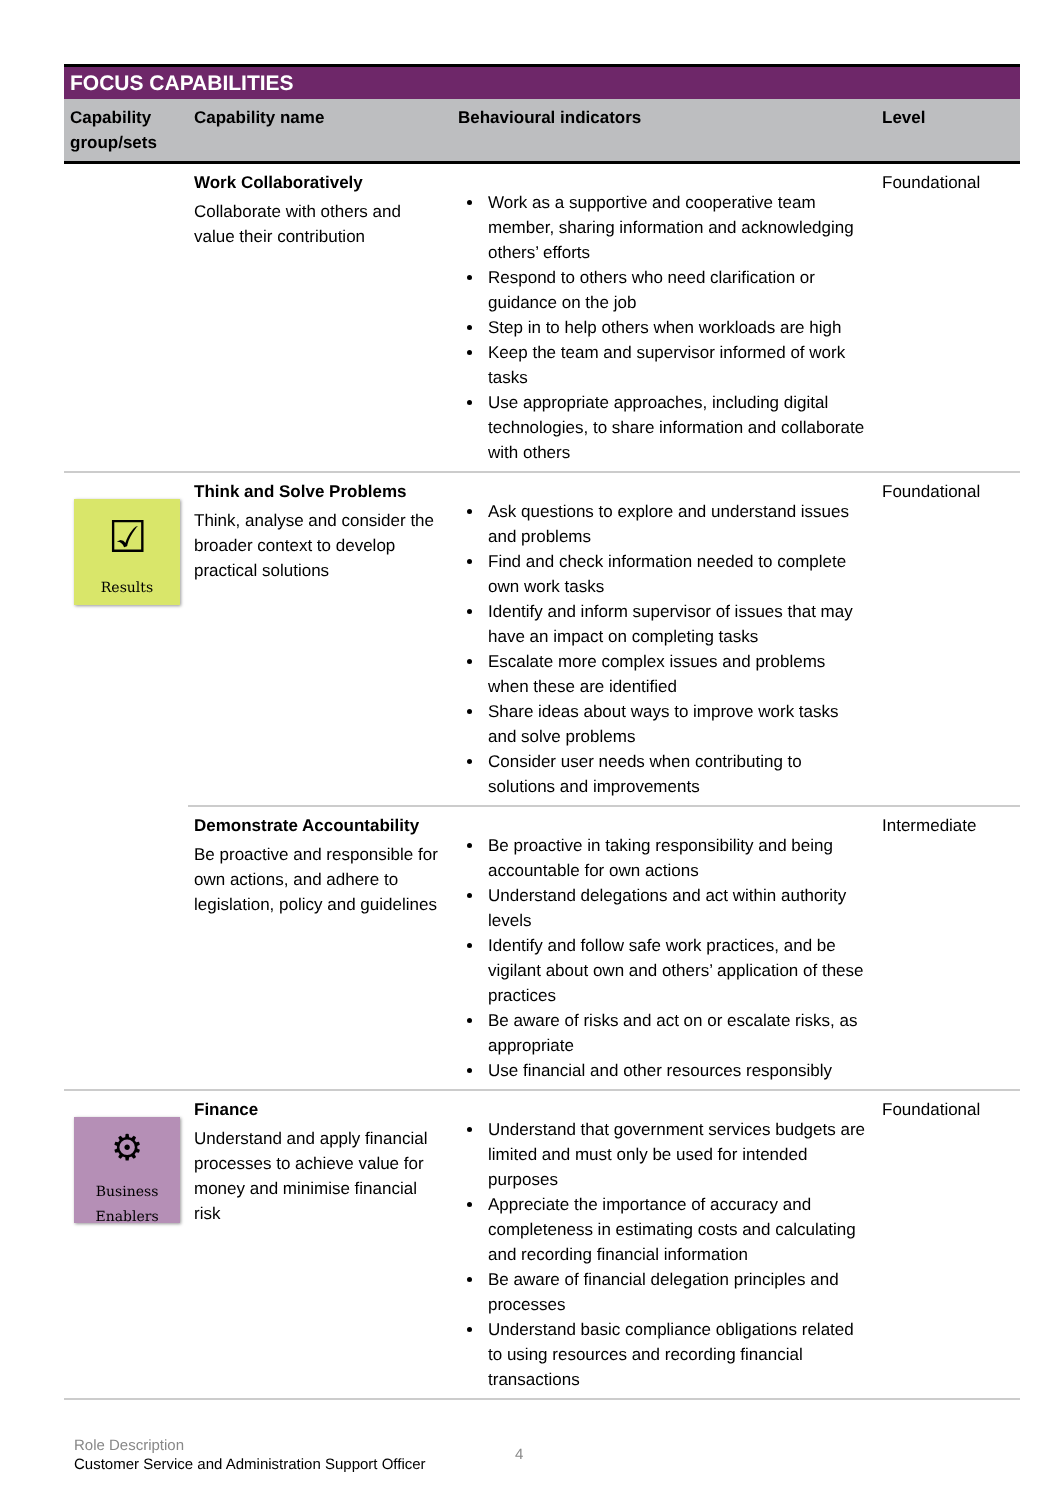FOCUS CAPABILITIES
| Capability group/sets | Capability name | Behavioural indicators | Level |
| --- | --- | --- | --- |
| | Work Collaboratively Collaborate with others and value their contribution | Work as a supportive and cooperative team member, sharing information and acknowledging others’ efforts Respond to others who need clarification or guidance on the job Step in to help others when workloads are high Keep the team and supervisor informed of work tasks Use appropriate approaches, including digital technologies, to share information and collaborate with others | Foundational |
| ☑ Results | Think and Solve Problems Think, analyse and consider the broader context to develop practical solutions | Ask questions to explore and understand issues and problems Find and check information needed to complete own work tasks Identify and inform supervisor of issues that may have an impact on completing tasks Escalate more complex issues and problems when these are identified Share ideas about ways to improve work tasks and solve problems Consider user needs when contributing to solutions and improvements | Foundational |
| | Demonstrate Accountability Be proactive and responsible for own actions, and adhere to legislation, policy and guidelines | Be proactive in taking responsibility and being accountable for own actions Understand delegations and act within authority levels Identify and follow safe work practices, and be vigilant about own and others’ application of these practices Be aware of risks and act on or escalate risks, as appropriate Use financial and other resources responsibly | Intermediate |
| ⚙ Business Enablers | Finance Understand and apply financial processes to achieve value for money and minimise financial risk | Understand that government services budgets are limited and must only be used for intended purposes Appreciate the importance of accuracy and completeness in estimating costs and calculating and recording financial information Be aware of financial delegation principles and processes Understand basic compliance obligations related to using resources and recording financial transactions | Foundational |
Role Description
Customer Service and Administration Support Officer
4